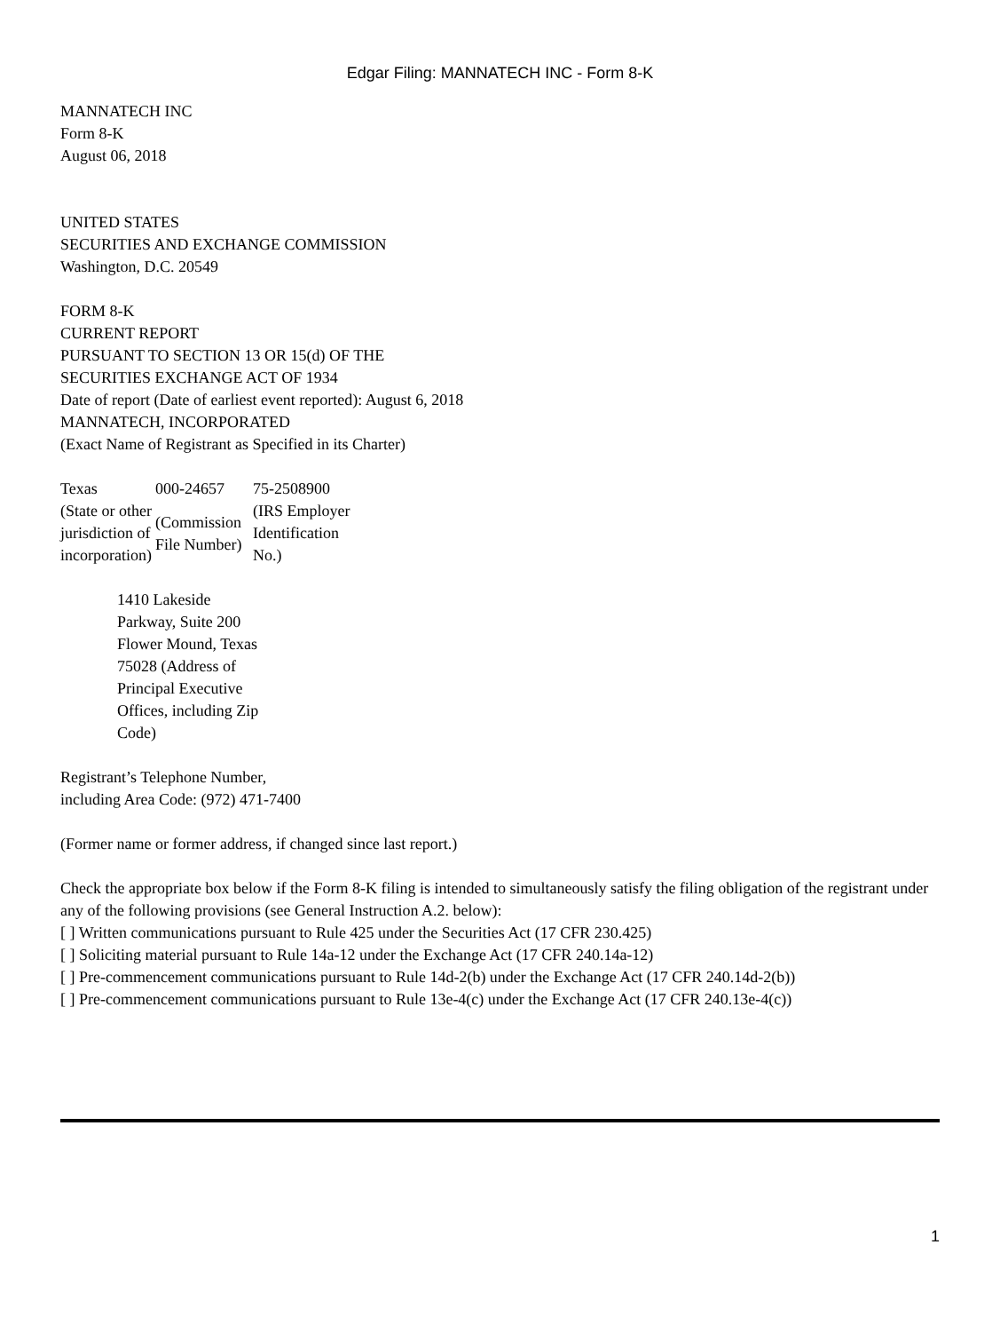Edgar Filing: MANNATECH INC - Form 8-K
MANNATECH INC
Form 8-K
August 06, 2018
UNITED STATES
SECURITIES AND EXCHANGE COMMISSION
Washington, D.C. 20549
FORM 8-K
CURRENT REPORT
PURSUANT TO SECTION 13 OR 15(d) OF THE
SECURITIES EXCHANGE ACT OF 1934
Date of report (Date of earliest event reported): August 6, 2018
MANNATECH, INCORPORATED
(Exact Name of Registrant as Specified in its Charter)
| Texas | 000-24657 | 75-2508900 |
| (State or other jurisdiction of incorporation) | (Commission File Number) | (IRS Employer Identification No.) |
1410 Lakeside Parkway, Suite 200 Flower Mound, Texas 75028 (Address of Principal Executive Offices, including Zip Code)
Registrant’s Telephone Number,
including Area Code: (972) 471-7400
(Former name or former address, if changed since last report.)
Check the appropriate box below if the Form 8-K filing is intended to simultaneously satisfy the filing obligation of the registrant under any of the following provisions (see General Instruction A.2. below):
[ ] Written communications pursuant to Rule 425 under the Securities Act (17 CFR 230.425)
[ ] Soliciting material pursuant to Rule 14a-12 under the Exchange Act (17 CFR 240.14a-12)
[ ] Pre-commencement communications pursuant to Rule 14d-2(b) under the Exchange Act (17 CFR 240.14d-2(b))
[ ] Pre-commencement communications pursuant to Rule 13e-4(c) under the Exchange Act (17 CFR 240.13e-4(c))
1